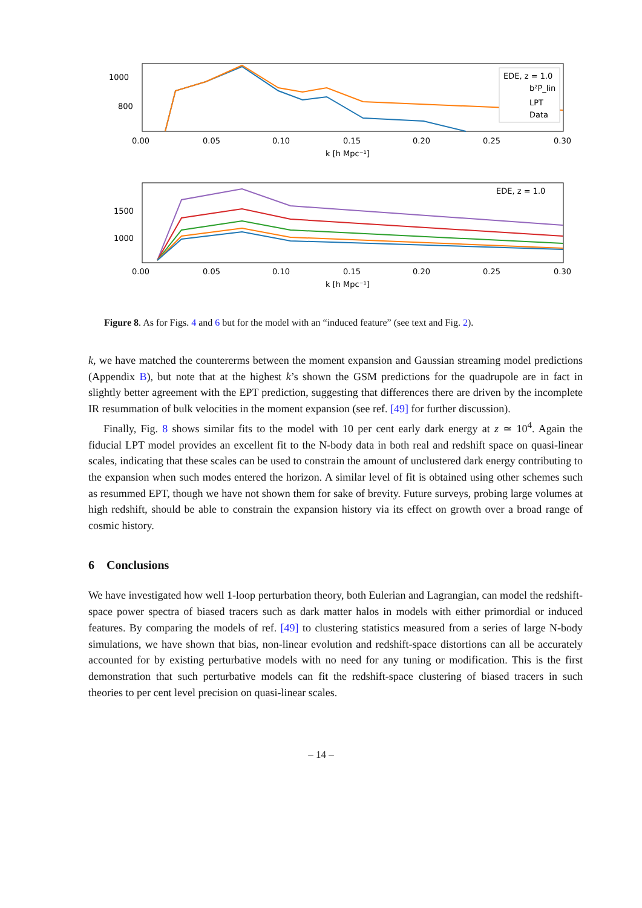1000
800
0.00
0.05
0.10
0.15
0.20
0.25
0.30
k [h Mpc⁻¹]
EDE, z = 1.0
b²P_lin
LPT
Data
EDE, z = 1.0
1500
1000
0.00
0.05
0.10
0.15
0.20
0.25
0.30
k [h Mpc⁻¹]
Figure 8. As for Figs. 4 and 6 but for the model with an “induced feature” (see text and Fig. 2).
k, we have matched the countererms between the moment expansion and Gaussian streaming model predictions (Appendix B), but note that at the highest k’s shown the GSM predictions for the quadrupole are in fact in slightly better agreement with the EPT prediction, suggesting that differences there are driven by the incomplete IR resummation of bulk velocities in the moment expansion (see ref. [49] for further discussion).
Finally, Fig. 8 shows similar fits to the model with 10 per cent early dark energy at z ≃ 10<sup>4</sup>. Again the fiducial LPT model provides an excellent fit to the N-body data in both real and redshift space on quasi-linear scales, indicating that these scales can be used to constrain the amount of unclustered dark energy contributing to the expansion when such modes entered the horizon. A similar level of fit is obtained using other schemes such as resummed EPT, though we have not shown them for sake of brevity. Future surveys, probing large volumes at high redshift, should be able to constrain the expansion history via its effect on growth over a broad range of cosmic history.
6 Conclusions
We have investigated how well 1-loop perturbation theory, both Eulerian and Lagrangian, can model the redshift-space power spectra of biased tracers such as dark matter halos in models with either primordial or induced features. By comparing the models of ref. [49] to clustering statistics measured from a series of large N-body simulations, we have shown that bias, non-linear evolution and redshift-space distortions can all be accurately accounted for by existing perturbative models with no need for any tuning or modification. This is the first demonstration that such perturbative models can fit the redshift-space clustering of biased tracers in such theories to per cent level precision on quasi-linear scales.
– 14 –